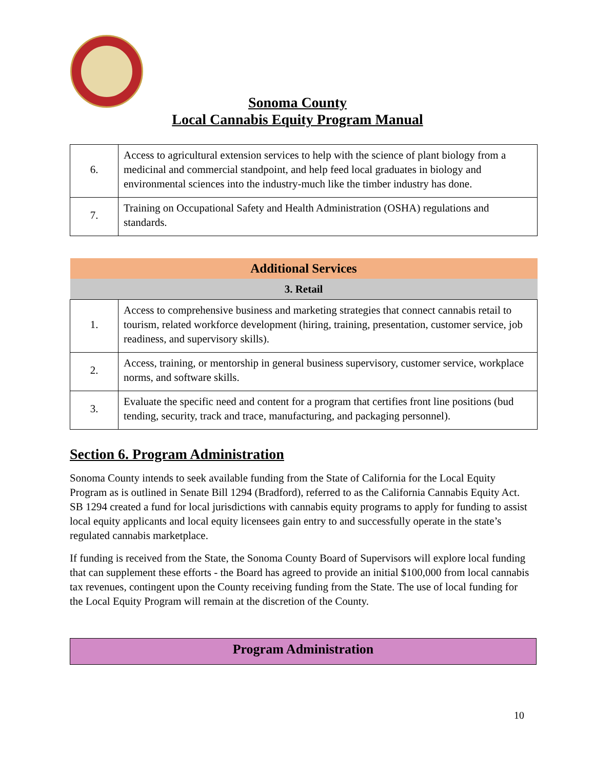Sonoma County
Local Cannabis Equity Program Manual
| 6. | Access to agricultural extension services to help with the science of plant biology from a medicinal and commercial standpoint, and help feed local graduates in biology and environmental sciences into the industry-much like the timber industry has done. |
| 7. | Training on Occupational Safety and Health Administration (OSHA) regulations and standards. |
| Additional Services | |
| --- | --- |
| 3. Retail | |
| 1. | Access to comprehensive business and marketing strategies that connect cannabis retail to tourism, related workforce development (hiring, training, presentation, customer service, job readiness, and supervisory skills). |
| 2. | Access, training, or mentorship in general business supervisory, customer service, workplace norms, and software skills. |
| 3. | Evaluate the specific need and content for a program that certifies front line positions (bud tending, security, track and trace, manufacturing, and packaging personnel). |
Section 6. Program Administration
Sonoma County intends to seek available funding from the State of California for the Local Equity Program as is outlined in Senate Bill 1294 (Bradford), referred to as the California Cannabis Equity Act. SB 1294 created a fund for local jurisdictions with cannabis equity programs to apply for funding to assist local equity applicants and local equity licensees gain entry to and successfully operate in the state’s regulated cannabis marketplace.
If funding is received from the State, the Sonoma County Board of Supervisors will explore local funding that can supplement these efforts - the Board has agreed to provide an initial $100,000 from local cannabis tax revenues, contingent upon the County receiving funding from the State. The use of local funding for the Local Equity Program will remain at the discretion of the County.
Program Administration
10